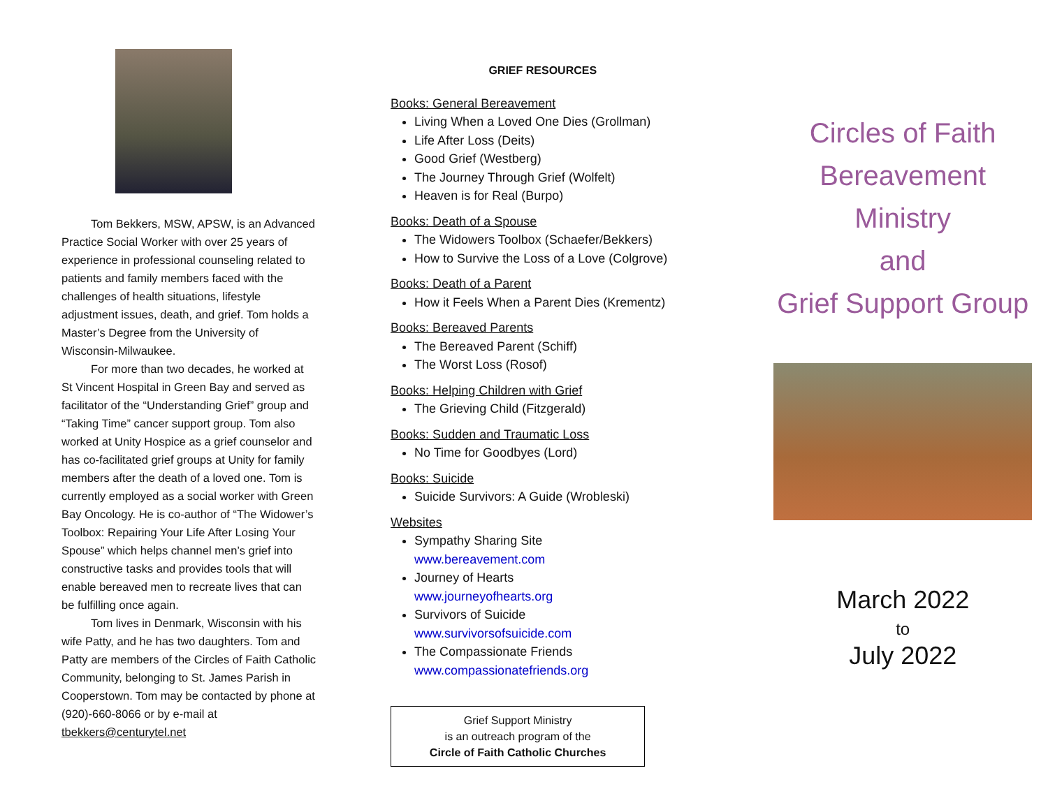Tom Bekkers, MSW, APSW, is an Advanced Practice Social Worker with over 25 years of experience in professional counseling related to patients and family members faced with the challenges of health situations, lifestyle adjustment issues, death, and grief. Tom holds a Master’s Degree from the University of Wisconsin-Milwaukee.
For more than two decades, he worked at St Vincent Hospital in Green Bay and served as facilitator of the “Understanding Grief” group and “Taking Time” cancer support group. Tom also worked at Unity Hospice as a grief counselor and has co-facilitated grief groups at Unity for family members after the death of a loved one. Tom is currently employed as a social worker with Green Bay Oncology. He is co-author of “The Widower’s Toolbox: Repairing Your Life After Losing Your Spouse” which helps channel men’s grief into constructive tasks and provides tools that will enable bereaved men to recreate lives that can be fulfilling once again.
Tom lives in Denmark, Wisconsin with his wife Patty, and he has two daughters. Tom and Patty are members of the Circles of Faith Catholic Community, belonging to St. James Parish in Cooperstown. Tom may be contacted by phone at (920)-660-8066 or by e-mail at tbekkers@centurytel.net
GRIEF RESOURCES
Books: General Bereavement
Living When a Loved One Dies (Grollman)
Life After Loss (Deits)
Good Grief (Westberg)
The Journey Through Grief (Wolfelt)
Heaven is for Real (Burpo)
Books: Death of a Spouse
The Widowers Toolbox (Schaefer/Bekkers)
How to Survive the Loss of a Love (Colgrove)
Books: Death of a Parent
How it Feels When a Parent Dies (Krementz)
Books: Bereaved Parents
The Bereaved Parent (Schiff)
The Worst Loss (Rosof)
Books: Helping Children with Grief
The Grieving Child (Fitzgerald)
Books: Sudden and Traumatic Loss
No Time for Goodbyes (Lord)
Books: Suicide
Suicide Survivors: A Guide (Wrobleski)
Websites
Sympathy Sharing Site
www.bereavement.com
Journey of Hearts
www.journeyofhearts.org
Survivors of Suicide
www.survivorsofsuicide.com
The Compassionate Friends
www.compassionatefriends.org
Grief Support Ministry
is an outreach program of the
Circle of Faith Catholic Churches
Circles of Faith
Bereavement
Ministry
and
Grief Support Group
March 2022
to
July 2022